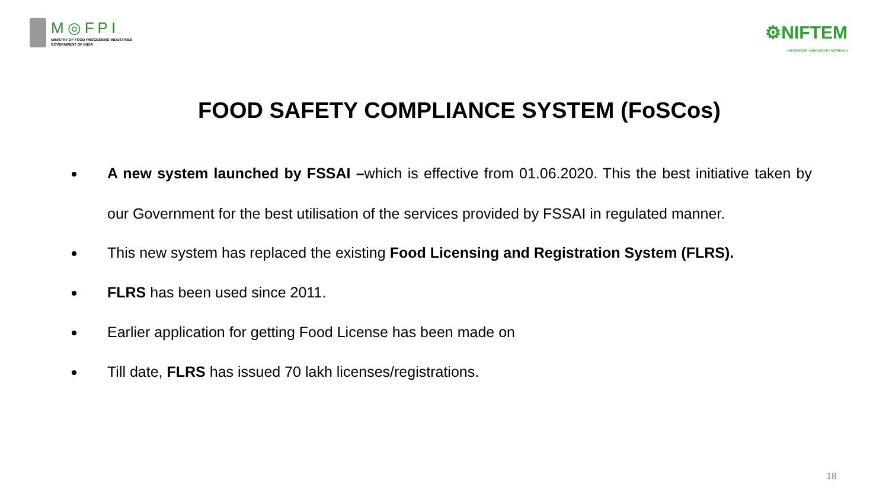M◎FPI
MINISTRY OF FOOD PROCESSING INDUSTRIES
GOVERNMENT OF INDIA
⚙NIFTEM
KNOWLEDGE • INNOVATION • OUTREACH
FOOD SAFETY COMPLIANCE SYSTEM (FoSCos)
A new system launched by FSSAI –which is effective from 01.06.2020. This the best initiative taken by our Government for the best utilisation of the services provided by FSSAI in regulated manner.
This new system has replaced the existing Food Licensing and Registration System (FLRS).
FLRS has been used since 2011.
Earlier application for getting Food License has been made on
Till date, FLRS has issued 70 lakh licenses/registrations.
18